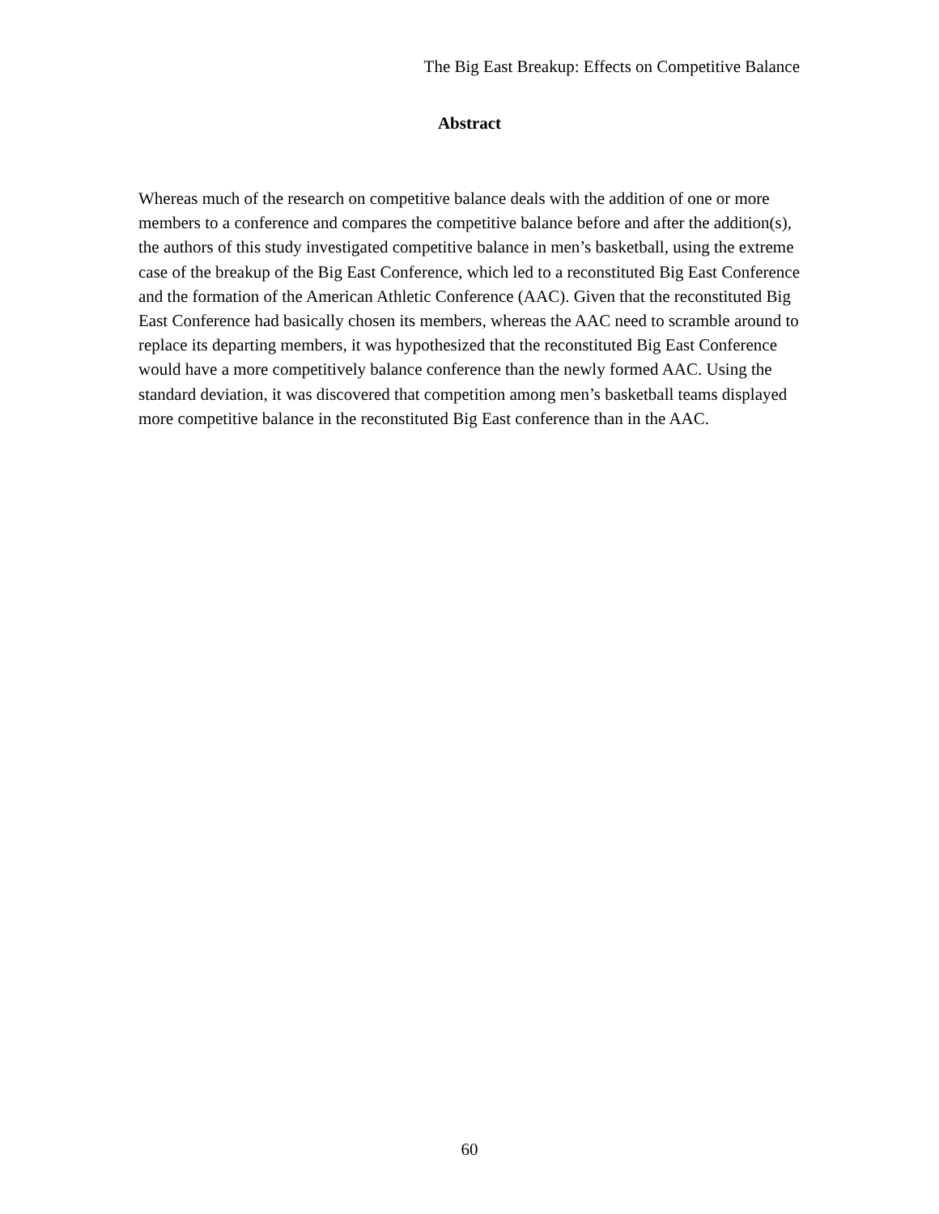The Big East Breakup: Effects on Competitive Balance
Abstract
Whereas much of the research on competitive balance deals with the addition of one or more members to a conference and compares the competitive balance before and after the addition(s), the authors of this study investigated competitive balance in men’s basketball, using the extreme case of the breakup of the Big East Conference, which led to a reconstituted Big East Conference and the formation of the American Athletic Conference (AAC). Given that the reconstituted Big East Conference had basically chosen its members, whereas the AAC need to scramble around to replace its departing members, it was hypothesized that the reconstituted Big East Conference would have a more competitively balance conference than the newly formed AAC. Using the standard deviation, it was discovered that competition among men’s basketball teams displayed more competitive balance in the reconstituted Big East conference than in the AAC.
60